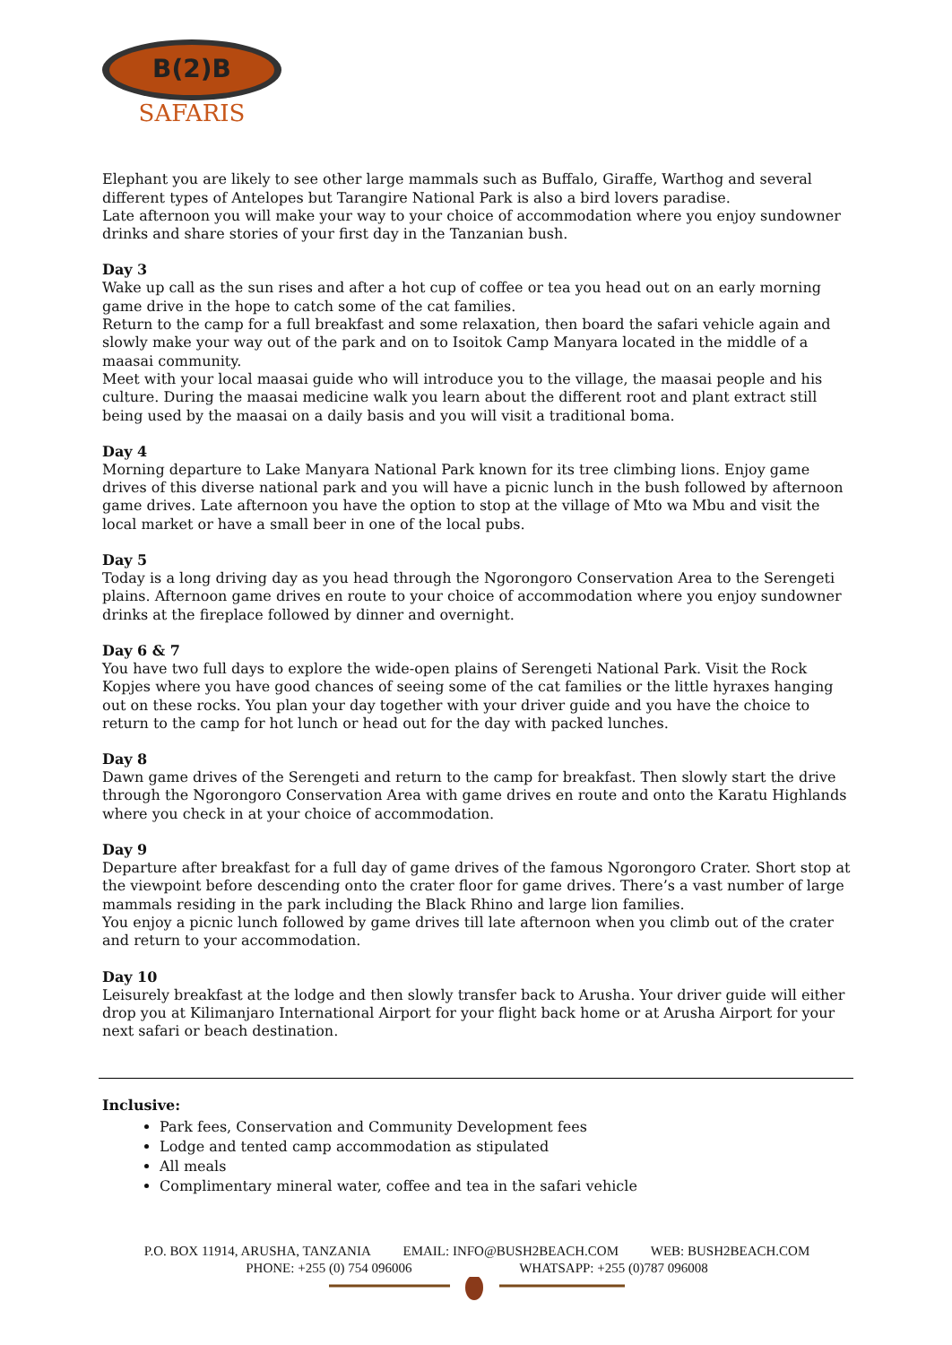B(2)B
SAFARIS
Elephant you are likely to see other large mammals such as Buffalo, Giraffe, Warthog and several different types of Antelopes but Tarangire National Park is also a bird lovers paradise.
Late afternoon you will make your way to your choice of accommodation where you enjoy sundowner drinks and share stories of your first day in the Tanzanian bush.
Day 3
Wake up call as the sun rises and after a hot cup of coffee or tea you head out on an early morning game drive in the hope to catch some of the cat families.
Return to the camp for a full breakfast and some relaxation, then board the safari vehicle again and slowly make your way out of the park and on to Isoitok Camp Manyara located in the middle of a maasai community.
Meet with your local maasai guide who will introduce you to the village, the maasai people and his culture. During the maasai medicine walk you learn about the different root and plant extract still being used by the maasai on a daily basis and you will visit a traditional boma.
Day 4
Morning departure to Lake Manyara National Park known for its tree climbing lions. Enjoy game drives of this diverse national park and you will have a picnic lunch in the bush followed by afternoon game drives. Late afternoon you have the option to stop at the village of Mto wa Mbu and visit the local market or have a small beer in one of the local pubs.
Day 5
Today is a long driving day as you head through the Ngorongoro Conservation Area to the Serengeti plains. Afternoon game drives en route to your choice of accommodation where you enjoy sundowner drinks at the fireplace followed by dinner and overnight.
Day 6 & 7
You have two full days to explore the wide-open plains of Serengeti National Park. Visit the Rock Kopjes where you have good chances of seeing some of the cat families or the little hyraxes hanging out on these rocks. You plan your day together with your driver guide and you have the choice to return to the camp for hot lunch or head out for the day with packed lunches.
Day 8
Dawn game drives of the Serengeti and return to the camp for breakfast. Then slowly start the drive through the Ngorongoro Conservation Area with game drives en route and onto the Karatu Highlands where you check in at your choice of accommodation.
Day 9
Departure after breakfast for a full day of game drives of the famous Ngorongoro Crater. Short stop at the viewpoint before descending onto the crater floor for game drives. There’s a vast number of large mammals residing in the park including the Black Rhino and large lion families.
You enjoy a picnic lunch followed by game drives till late afternoon when you climb out of the crater and return to your accommodation.
Day 10
Leisurely breakfast at the lodge and then slowly transfer back to Arusha. Your driver guide will either drop you at Kilimanjaro International Airport for your flight back home or at Arusha Airport for your next safari or beach destination.
Inclusive:
Park fees, Conservation and Community Development fees
Lodge and tented camp accommodation as stipulated
All meals
Complimentary mineral water, coffee and tea in the safari vehicle
P.O. BOX 11914, ARUSHA, TANZANIA EMAIL: INFO@BUSH2BEACH.COM WEB: BUSH2BEACH.COM
PHONE: +255 (0) 754 096006 WHATSAPP: +255 (0)787 096008